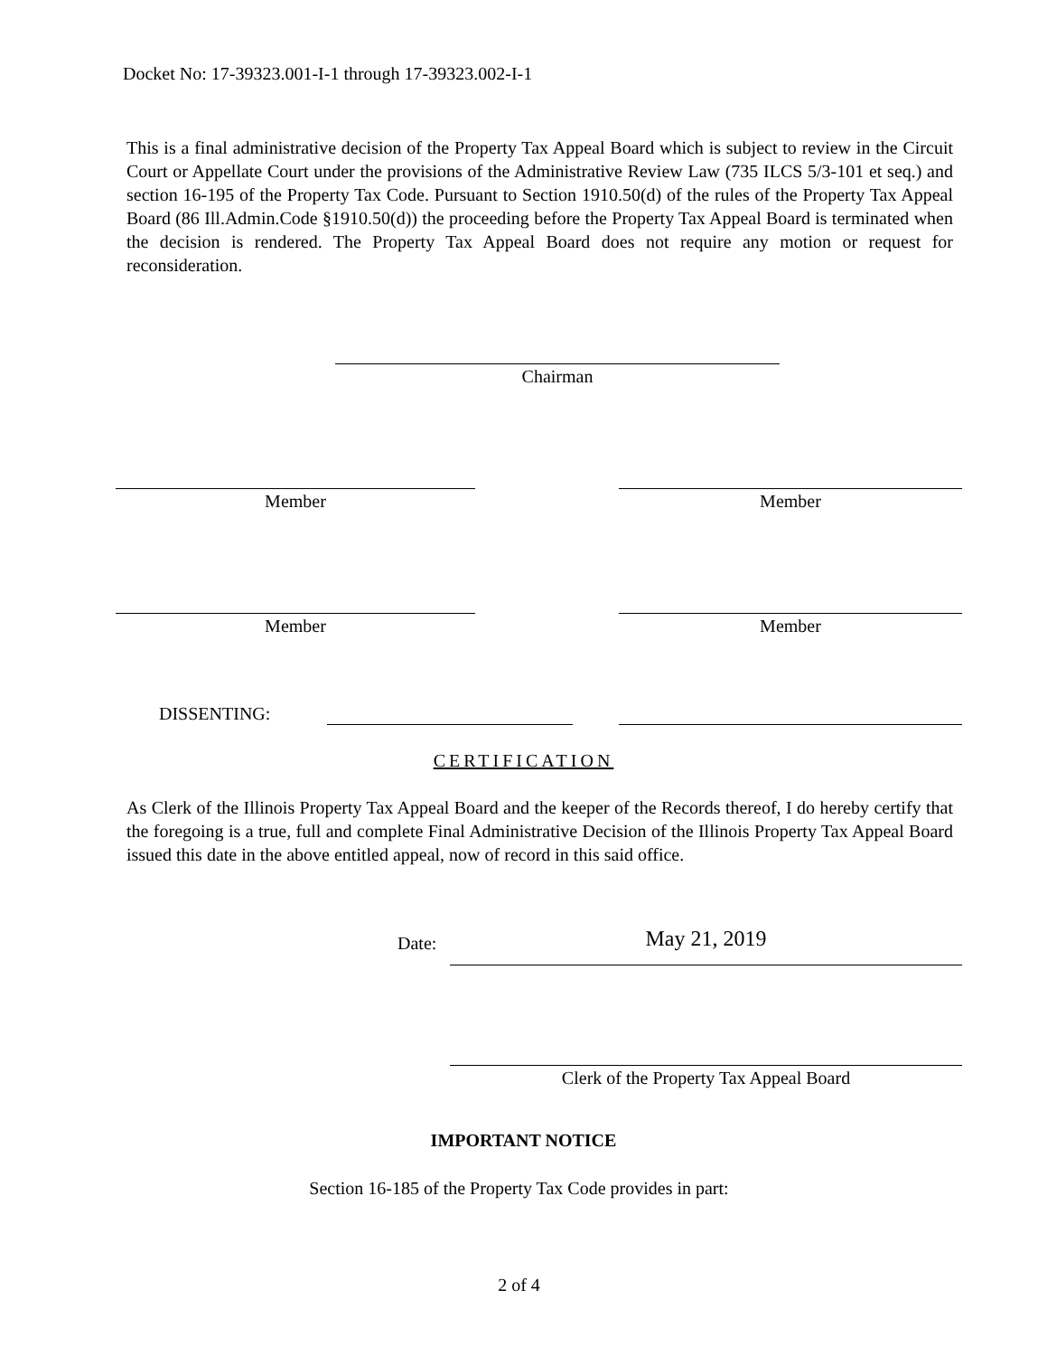Docket No: 17-39323.001-I-1 through 17-39323.002-I-1
This is a final administrative decision of the Property Tax Appeal Board which is subject to review in the Circuit Court or Appellate Court under the provisions of the Administrative Review Law (735 ILCS 5/3-101 et seq.) and section 16-195 of the Property Tax Code. Pursuant to Section 1910.50(d) of the rules of the Property Tax Appeal Board (86 Ill.Admin.Code §1910.50(d)) the proceeding before the Property Tax Appeal Board is terminated when the decision is rendered. The Property Tax Appeal Board does not require any motion or request for reconsideration.
Chairman
Member Member
Member Member
DISSENTING:
CERTIFICATION
As Clerk of the Illinois Property Tax Appeal Board and the keeper of the Records thereof, I do hereby certify that the foregoing is a true, full and complete Final Administrative Decision of the Illinois Property Tax Appeal Board issued this date in the above entitled appeal, now of record in this said office.
Date: May 21, 2019
Clerk of the Property Tax Appeal Board
IMPORTANT NOTICE
Section 16-185 of the Property Tax Code provides in part:
2 of 4